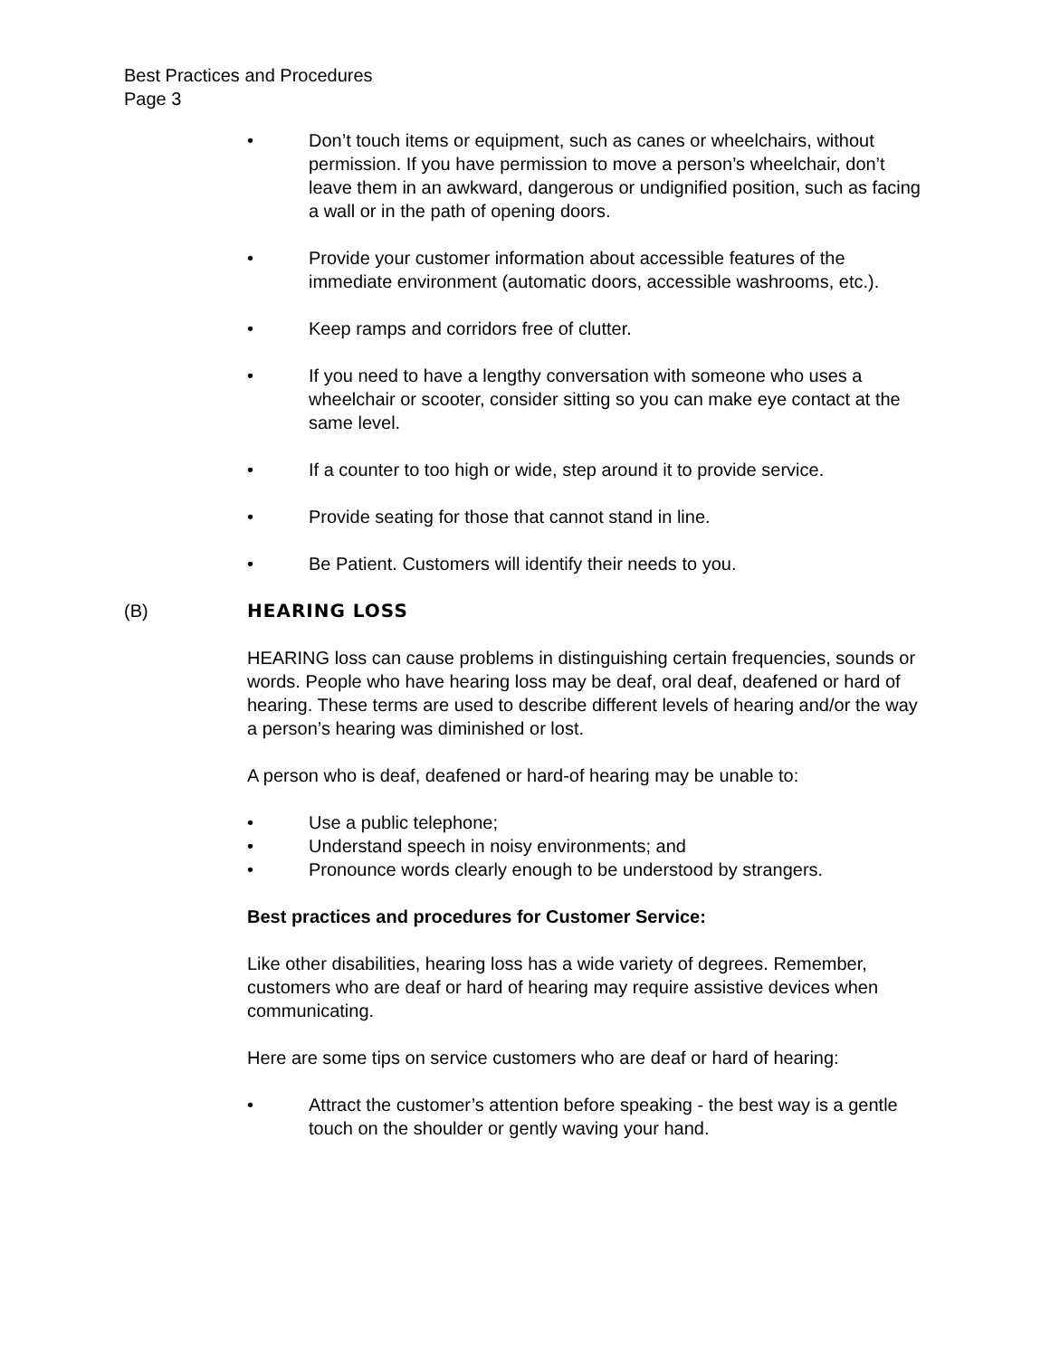Best Practices and Procedures
Page 3
• Don’t touch items or equipment, such as canes or wheelchairs, without permission. If you have permission to move a person’s wheelchair, don’t leave them in an awkward, dangerous or undignified position, such as facing a wall or in the path of opening doors.
• Provide your customer information about accessible features of the immediate environment (automatic doors, accessible washrooms, etc.).
• Keep ramps and corridors free of clutter.
• If you need to have a lengthy conversation with someone who uses a wheelchair or scooter, consider sitting so you can make eye contact at the same level.
• If a counter to too high or wide, step around it to provide service.
• Provide seating for those that cannot stand in line.
• Be Patient. Customers will identify their needs to you.
(B) HEARING LOSS
HEARING loss can cause problems in distinguishing certain frequencies, sounds or words. People who have hearing loss may be deaf, oral deaf, deafened or hard of hearing. These terms are used to describe different levels of hearing and/or the way a person’s hearing was diminished or lost.
A person who is deaf, deafened or hard-of hearing may be unable to:
• Use a public telephone;
• Understand speech in noisy environments; and
• Pronounce words clearly enough to be understood by strangers.
Best practices and procedures for Customer Service:
Like other disabilities, hearing loss has a wide variety of degrees. Remember, customers who are deaf or hard of hearing may require assistive devices when communicating.
Here are some tips on service customers who are deaf or hard of hearing:
• Attract the customer’s attention before speaking - the best way is a gentle touch on the shoulder or gently waving your hand.